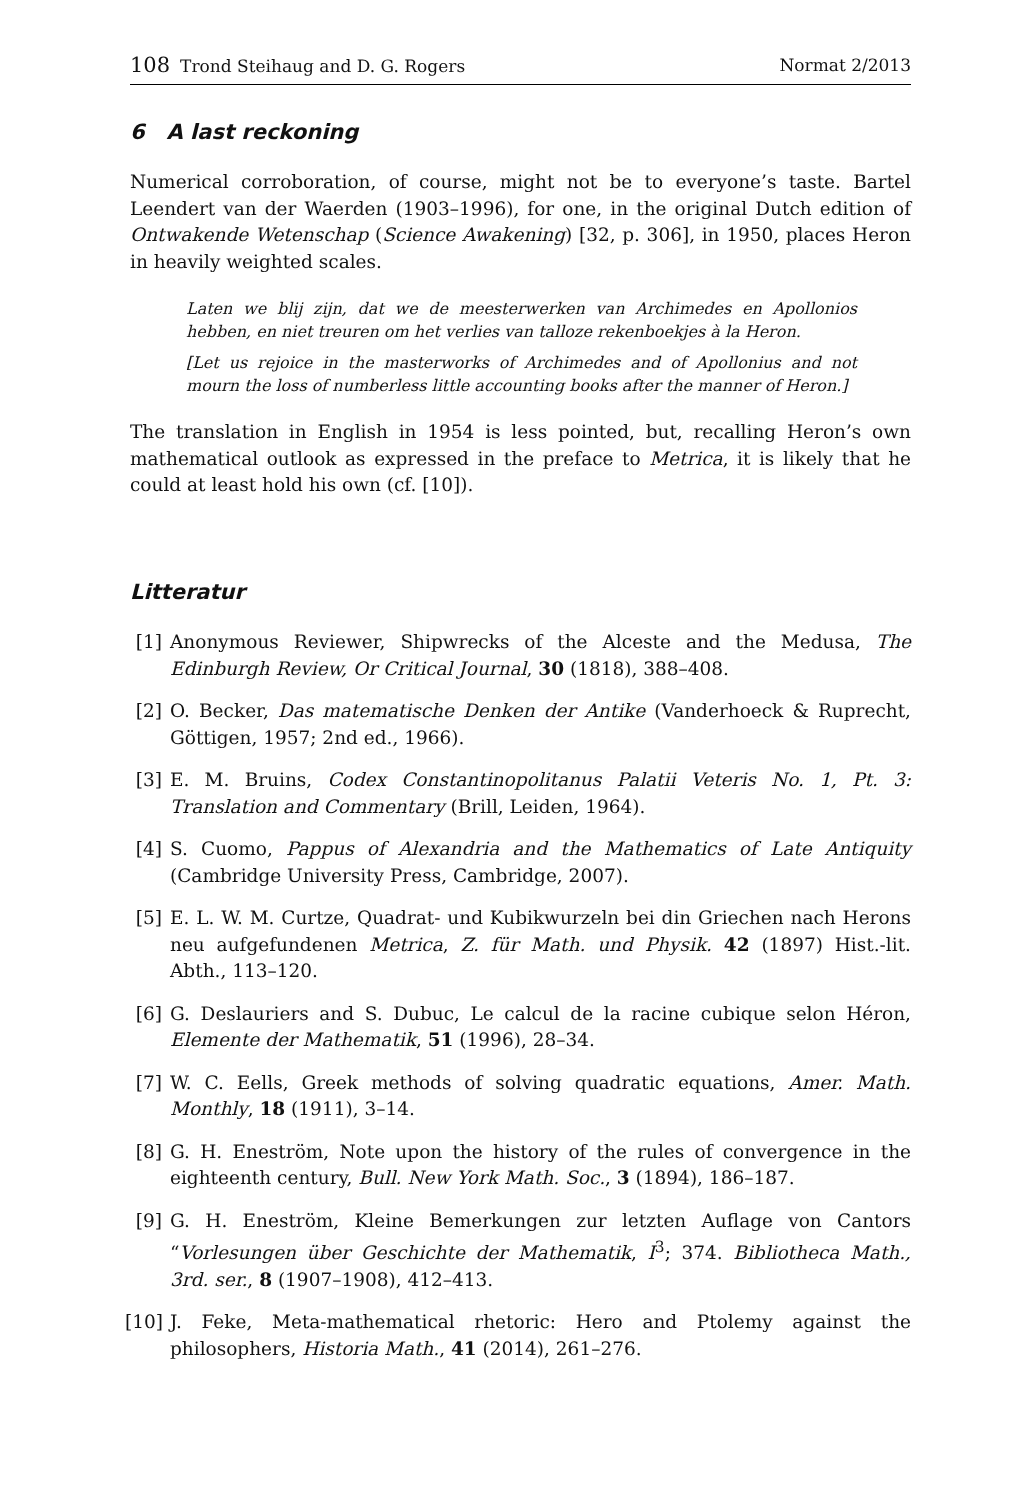108 Trond Steihaug and D. G. Rogers Normat 2/2013
6 A last reckoning
Numerical corroboration, of course, might not be to everyone’s taste. Bartel Leendert van der Waerden (1903–1996), for one, in the original Dutch edition of Ontwakende Wetenschap (Science Awakening) [32, p. 306], in 1950, places Heron in heavily weighted scales.
Laten we blij zijn, dat we de meesterwerken van Archimedes en Apollonios hebben, en niet treuren om het verlies van talloze rekenboekjes à la Heron.
[Let us rejoice in the masterworks of Archimedes and of Apollonius and not mourn the loss of numberless little accounting books after the manner of Heron.]
The translation in English in 1954 is less pointed, but, recalling Heron’s own mathematical outlook as expressed in the preface to Metrica, it is likely that he could at least hold his own (cf. [10]).
Litteratur
[1] Anonymous Reviewer, Shipwrecks of the Alceste and the Medusa, The Edinburgh Review, Or Critical Journal, 30 (1818), 388–408.
[2] O. Becker, Das matematische Denken der Antike (Vanderhoeck & Ruprecht, Göttigen, 1957; 2nd ed., 1966).
[3] E. M. Bruins, Codex Constantinopolitanus Palatii Veteris No. 1, Pt. 3: Translation and Commentary (Brill, Leiden, 1964).
[4] S. Cuomo, Pappus of Alexandria and the Mathematics of Late Antiquity (Cambridge University Press, Cambridge, 2007).
[5] E. L. W. M. Curtze, Quadrat- und Kubikwurzeln bei din Griechen nach Herons neu aufgefundenen Metrica, Z. für Math. und Physik. 42 (1897) Hist.-lit. Abth., 113–120.
[6] G. Deslauriers and S. Dubuc, Le calcul de la racine cubique selon Héron, Elemente der Mathematik, 51 (1996), 28–34.
[7] W. C. Eells, Greek methods of solving quadratic equations, Amer. Math. Monthly, 18 (1911), 3–14.
[8] G. H. Eneström, Note upon the history of the rules of convergence in the eighteenth century, Bull. New York Math. Soc., 3 (1894), 186–187.
[9] G. H. Eneström, Kleine Bemerkungen zur letzten Auflage von Cantors “Vorlesungen über Geschichte der Mathematik, I<sup>3</sup>; 374. Bibliotheca Math., 3rd. ser., 8 (1907–1908), 412–413.
[10] J. Feke, Meta-mathematical rhetoric: Hero and Ptolemy against the philosophers, Historia Math., 41 (2014), 261–276.